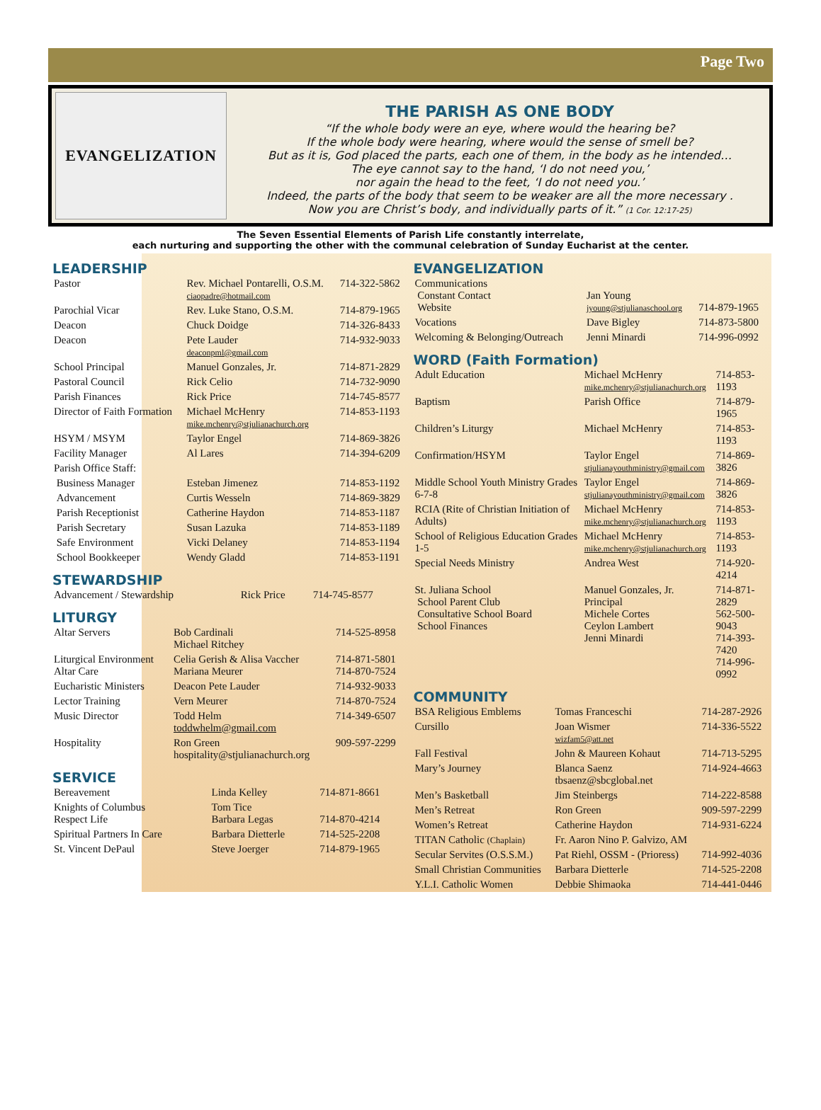Page Two
EVANGELIZATION
THE PARISH AS ONE BODY
“If the whole body were an eye, where would the hearing be?
If the whole body were hearing, where would the sense of smell be?
But as it is, God placed the parts, each one of them, in the body as he intended…
The eye cannot say to the hand, ‘I do not need you,’
nor again the head to the feet, ‘I do not need you.’
Indeed, the parts of the body that seem to be weaker are all the more necessary .
Now you are Christ’s body, and individually parts of it.” (1 Cor. 12:17-25)
The Seven Essential Elements of Parish Life constantly interrelate,
each nurturing and supporting the other with the communal celebration of Sunday Eucharist at the center.
LEADERSHIP
| Pastor | Rev. Michael Pontarelli, O.S.M. ciaopadre@hotmail.com | 714-322-5862 |
| Parochial Vicar | Rev. Luke Stano, O.S.M. | 714-879-1965 |
| Deacon | Chuck Doidge | 714-326-8433 |
| Deacon | Pete Lauder deaconpml@gmail.com | 714-932-9033 |
| School Principal | Manuel Gonzales, Jr. | 714-871-2829 |
| Pastoral Council | Rick Celio | 714-732-9090 |
| Parish Finances | Rick Price | 714-745-8577 |
| Director of Faith Formation | Michael McHenry mike.mchenry@stjulianachurch.org | 714-853-1193 |
| HSYM / MSYM | Taylor Engel | 714-869-3826 |
| Facility Manager | Al Lares | 714-394-6209 |
| Parish Office Staff: | | |
| Business Manager | Esteban Jimenez | 714-853-1192 |
| Advancement | Curtis Wesseln | 714-869-3829 |
| Parish Receptionist | Catherine Haydon | 714-853-1187 |
| Parish Secretary | Susan Lazuka | 714-853-1189 |
| Safe Environment | Vicki Delaney | 714-853-1194 |
| School Bookkeeper | Wendy Gladd | 714-853-1191 |
STEWARDSHIP
| Advancement / Stewardship | Rick Price | 714-745-8577 |
LITURGY
| Altar Servers | Bob Cardinali Michael Ritchey | 714-525-8958 |
| Liturgical Environment Altar Care | Celia Gerish & Alisa Vaccher Mariana Meurer | 714-871-5801 714-870-7524 |
| Eucharistic Ministers | Deacon Pete Lauder | 714-932-9033 |
| Lector Training | Vern Meurer | 714-870-7524 |
| Music Director | Todd Helm toddwhelm@gmail.com | 714-349-6507 |
| Hospitality | Ron Green hospitality@stjulianachurch.org | 909-597-2299 |
SERVICE
| Bereavement | Linda Kelley | 714-871-8661 |
| Knights of Columbus Respect Life | Tom Tice Barbara Legas | 714-870-4214 |
| Spiritual Partners In Care | Barbara Dietterle | 714-525-2208 |
| St. Vincent DePaul | Steve Joerger | 714-879-1965 |
EVANGELIZATION
| Communications Constant Contact Website | Jan Young jyoung@stjulianaschool.org | 714-879-1965 |
| Vocations | Dave Bigley | 714-873-5800 |
| Welcoming & Belonging/Outreach | Jenni Minardi | 714-996-0992 |
WORD (Faith Formation)
| Adult Education | Michael McHenry mike.mchenry@stjulianachurch.org | 714-853-1193 |
| Baptism | Parish Office | 714-879-1965 |
| Children’s Liturgy | Michael McHenry | 714-853-1193 |
| Confirmation/HSYM | Taylor Engel stjulianayouthministry@gmail.com | 714-869-3826 |
| Middle School Youth Ministry Grades 6-7-8 | Taylor Engel stjulianayouthministry@gmail.com | 714-869-3826 |
| RCIA (Rite of Christian Initiation of Adults) | Michael McHenry mike.mchenry@stjulianachurch.org | 714-853-1193 |
| School of Religious Education Grades 1-5 | Michael McHenry mike.mchenry@stjulianachurch.org | 714-853-1193 |
| Special Needs Ministry | Andrea West | 714-920-4214 |
| St. Juliana School School Parent Club Consultative School Board School Finances | Manuel Gonzales, Jr. Principal Michele Cortes Ceylon Lambert Jenni Minardi | 714-871-2829 562-500-9043 714-393-7420 714-996-0992 |
COMMUNITY
| BSA Religious Emblems | Tomas Franceschi | 714-287-2926 |
| Cursillo | Joan Wismer wizfam5@att.net | 714-336-5522 |
| Fall Festival | John & Maureen Kohaut | 714-713-5295 |
| Mary’s Journey | Blanca Saenz tbsaenz@sbcglobal.net | 714-924-4663 |
| Men’s Basketball | Jim Steinbergs | 714-222-8588 |
| Men’s Retreat | Ron Green | 909-597-2299 |
| Women’s Retreat | Catherine Haydon | 714-931-6224 |
| TITAN Catholic (Chaplain) | Fr. Aaron Nino P. Galvizo, AM | |
| Secular Servites (O.S.S.M.) | Pat Riehl, OSSM - (Prioress) | 714-992-4036 |
| Small Christian Communities | Barbara Dietterle | 714-525-2208 |
| Y.L.I. Catholic Women | Debbie Shimaoka | 714-441-0446 |